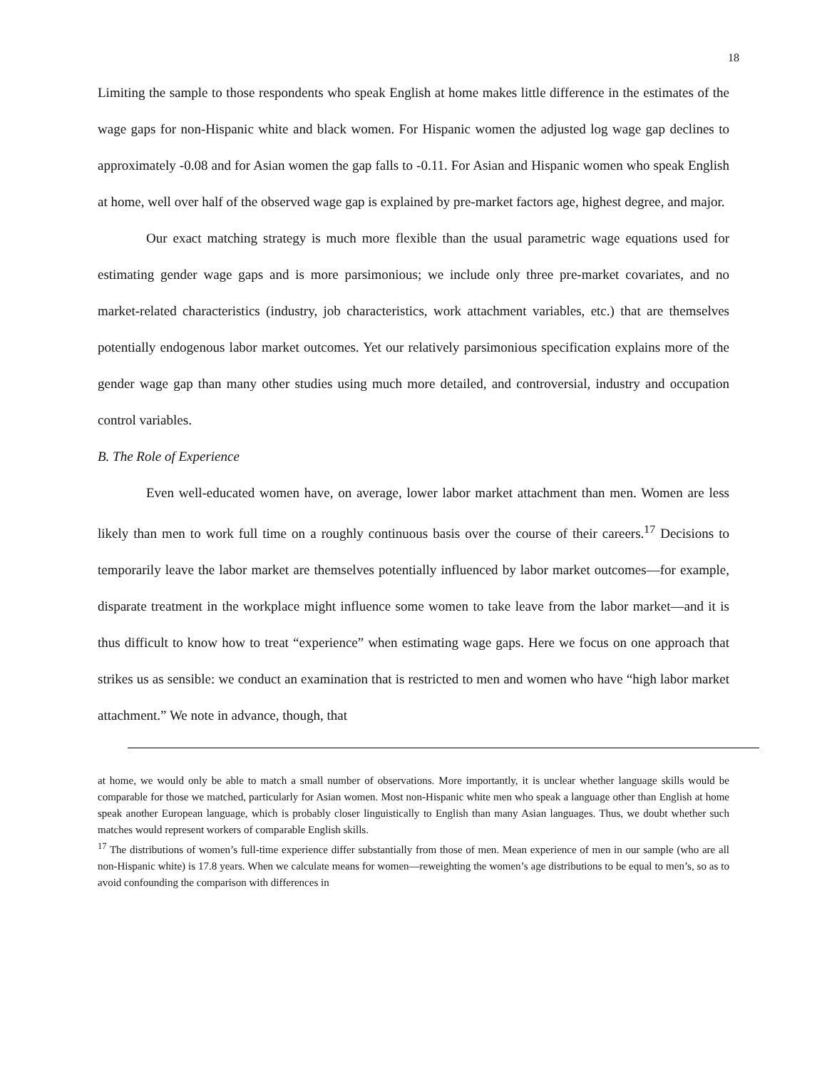18
Limiting the sample to those respondents who speak English at home makes little difference in the estimates of the wage gaps for non-Hispanic white and black women. For Hispanic women the adjusted log wage gap declines to approximately -0.08 and for Asian women the gap falls to -0.11. For Asian and Hispanic women who speak English at home, well over half of the observed wage gap is explained by pre-market factors age, highest degree, and major.
Our exact matching strategy is much more flexible than the usual parametric wage equations used for estimating gender wage gaps and is more parsimonious; we include only three pre-market covariates, and no market-related characteristics (industry, job characteristics, work attachment variables, etc.) that are themselves potentially endogenous labor market outcomes. Yet our relatively parsimonious specification explains more of the gender wage gap than many other studies using much more detailed, and controversial, industry and occupation control variables.
B. The Role of Experience
Even well-educated women have, on average, lower labor market attachment than men. Women are less likely than men to work full time on a roughly continuous basis over the course of their careers.<sup>17</sup> Decisions to temporarily leave the labor market are themselves potentially influenced by labor market outcomes—for example, disparate treatment in the workplace might influence some women to take leave from the labor market—and it is thus difficult to know how to treat “experience” when estimating wage gaps. Here we focus on one approach that strikes us as sensible: we conduct an examination that is restricted to men and women who have “high labor market attachment.” We note in advance, though, that
at home, we would only be able to match a small number of observations. More importantly, it is unclear whether language skills would be comparable for those we matched, particularly for Asian women. Most non-Hispanic white men who speak a language other than English at home speak another European language, which is probably closer linguistically to English than many Asian languages. Thus, we doubt whether such matches would represent workers of comparable English skills.
<sup>17</sup> The distributions of women’s full-time experience differ substantially from those of men. Mean experience of men in our sample (who are all non-Hispanic white) is 17.8 years. When we calculate means for women—reweighting the women’s age distributions to be equal to men’s, so as to avoid confounding the comparison with differences in